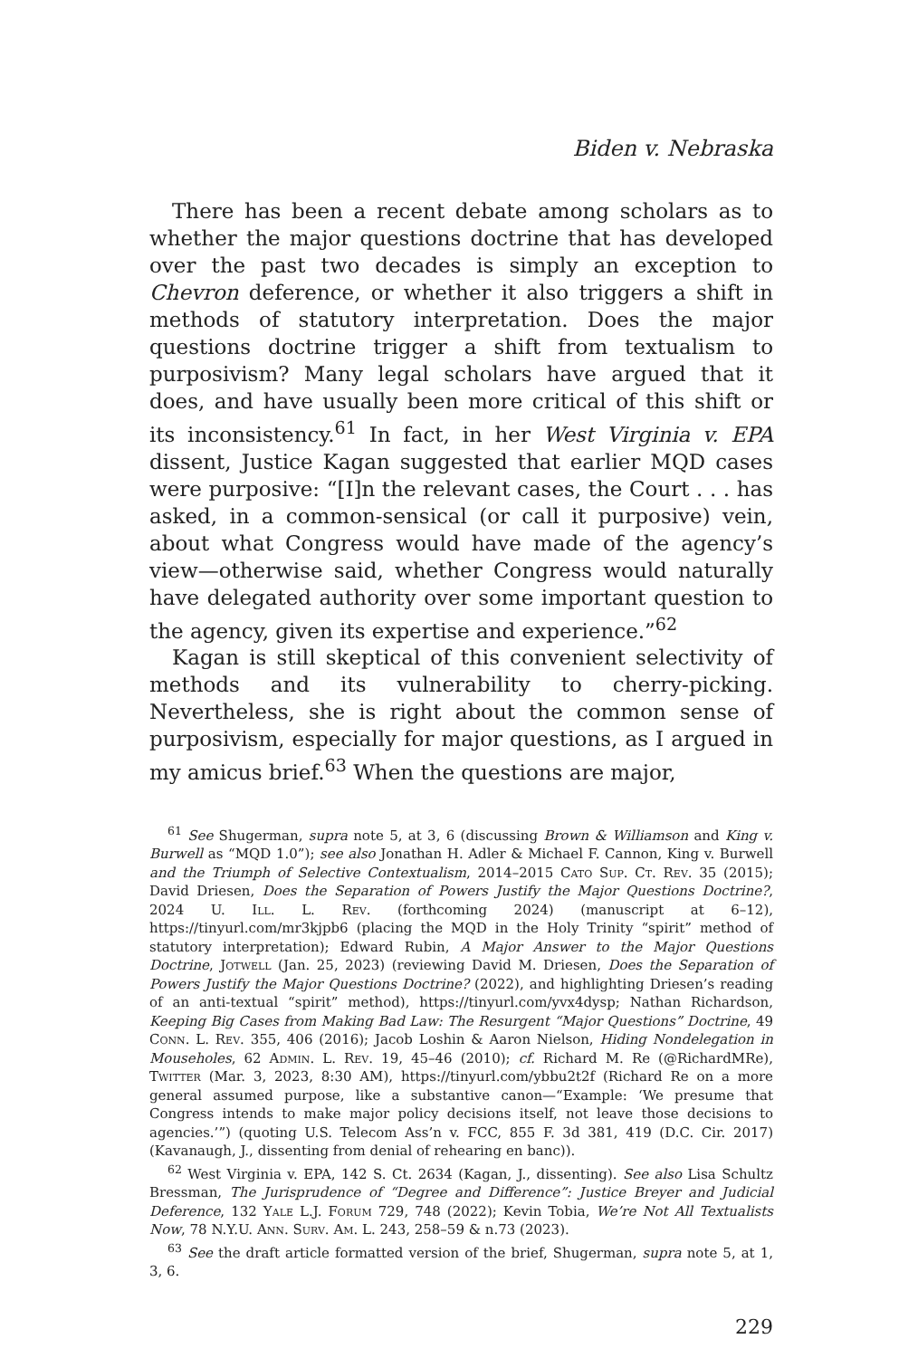Biden v. Nebraska
There has been a recent debate among scholars as to whether the major questions doctrine that has developed over the past two decades is simply an exception to Chevron deference, or whether it also triggers a shift in methods of statutory interpretation. Does the major questions doctrine trigger a shift from textualism to purposivism? Many legal scholars have argued that it does, and have usually been more critical of this shift or its inconsistency.<sup>61</sup> In fact, in her West Virginia v. EPA dissent, Justice Kagan suggested that earlier MQD cases were purposive: “[I]n the relevant cases, the Court . . . has asked, in a common-sensical (or call it purposive) vein, about what Congress would have made of the agency’s view—otherwise said, whether Congress would naturally have delegated authority over some important question to the agency, given its expertise and experience.”<sup>62</sup>
Kagan is still skeptical of this convenient selectivity of methods and its vulnerability to cherry-picking. Nevertheless, she is right about the common sense of purposivism, especially for major questions, as I argued in my amicus brief.<sup>63</sup> When the questions are major,
<sup>61</sup> See Shugerman, supra note 5, at 3, 6 (discussing Brown & Williamson and King v. Burwell as “MQD 1.0”); see also Jonathan H. Adler & Michael F. Cannon, King v. Burwell and the Triumph of Selective Contextualism, 2014–2015 Cato Sup. Ct. Rev. 35 (2015); David Driesen, Does the Separation of Powers Justify the Major Questions Doctrine?, 2024 U. Ill. L. Rev. (forthcoming 2024) (manuscript at 6–12), https://tinyurl.com/mr3kjpb6 (placing the MQD in the Holy Trinity “spirit” method of statutory interpretation); Edward Rubin, A Major Answer to the Major Questions Doctrine, Jotwell (Jan. 25, 2023) (reviewing David M. Driesen, Does the Separation of Powers Justify the Major Questions Doctrine? (2022), and highlighting Driesen’s reading of an anti-textual “spirit” method), https://tinyurl.com/yvx4dysp; Nathan Richardson, Keeping Big Cases from Making Bad Law: The Resurgent “Major Questions” Doctrine, 49 Conn. L. Rev. 355, 406 (2016); Jacob Loshin & Aaron Nielson, Hiding Nondelegation in Mouseholes, 62 Admin. L. Rev. 19, 45–46 (2010); cf. Richard M. Re (@RichardMRe), Twitter (Mar. 3, 2023, 8:30 AM), https://tinyurl.com/ybbu2t2f (Richard Re on a more general assumed purpose, like a substantive canon—“Example: ‘We presume that Congress intends to make major policy decisions itself, not leave those decisions to agencies.’”) (quoting U.S. Telecom Ass’n v. FCC, 855 F. 3d 381, 419 (D.C. Cir. 2017) (Kavanaugh, J., dissenting from denial of rehearing en banc)).
<sup>62</sup> West Virginia v. EPA, 142 S. Ct. 2634 (Kagan, J., dissenting). See also Lisa Schultz Bressman, The Jurisprudence of “Degree and Difference”: Justice Breyer and Judicial Deference, 132 Yale L.J. Forum 729, 748 (2022); Kevin Tobia, We’re Not All Textualists Now, 78 N.Y.U. Ann. Surv. Am. L. 243, 258–59 & n.73 (2023).
<sup>63</sup> See the draft article formatted version of the brief, Shugerman, supra note 5, at 1, 3, 6.
229